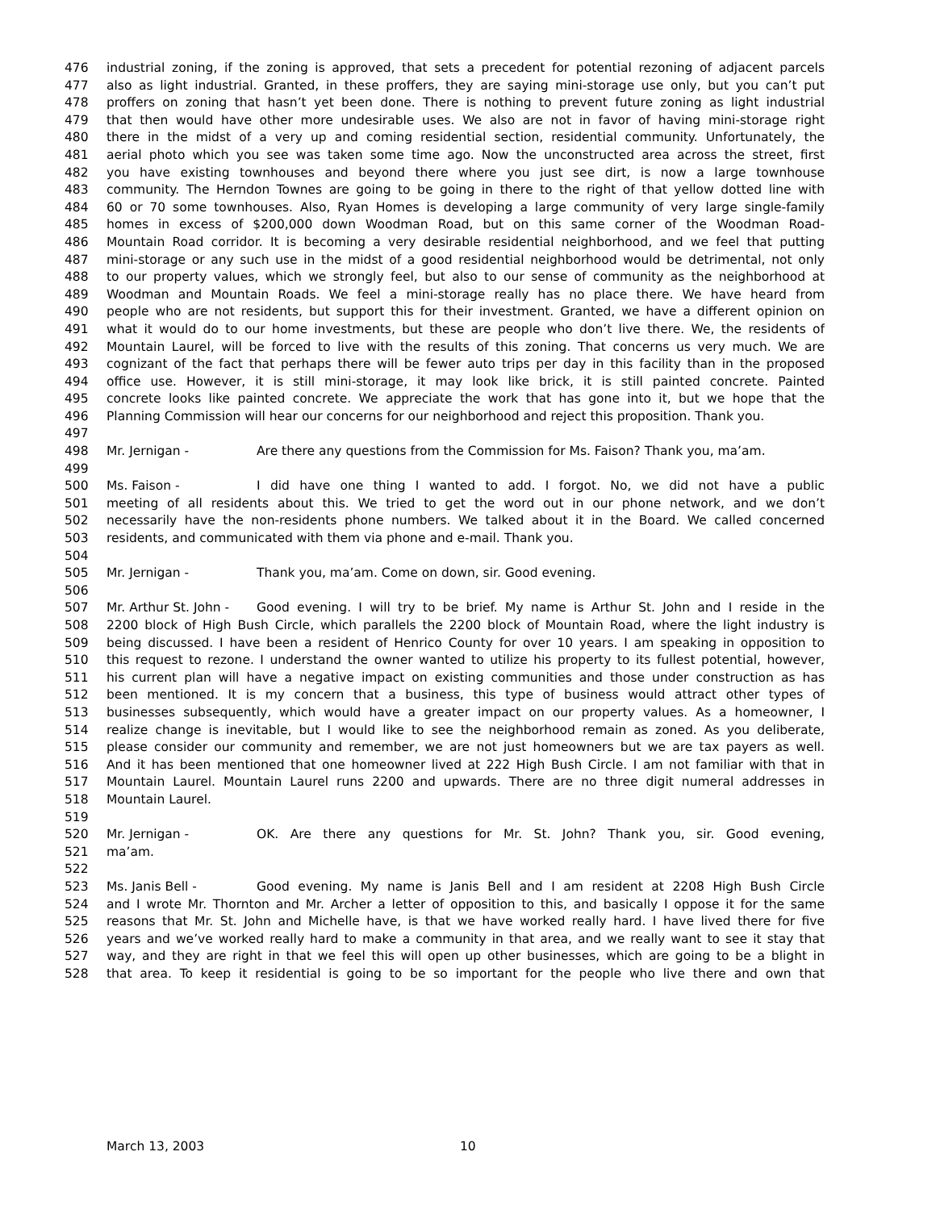476 industrial zoning, if the zoning is approved, that sets a precedent for potential rezoning of adjacent parcels
477 also as light industrial. Granted, in these proffers, they are saying mini-storage use only, but you can’t put
478 proffers on zoning that hasn’t yet been done. There is nothing to prevent future zoning as light industrial
479 that then would have other more undesirable uses. We also are not in favor of having mini-storage right
480 there in the midst of a very up and coming residential section, residential community. Unfortunately, the
481 aerial photo which you see was taken some time ago. Now the unconstructed area across the street, first
482 you have existing townhouses and beyond there where you just see dirt, is now a large townhouse
483 community. The Herndon Townes are going to be going in there to the right of that yellow dotted line with
484 60 or 70 some townhouses. Also, Ryan Homes is developing a large community of very large single-family
485 homes in excess of $200,000 down Woodman Road, but on this same corner of the Woodman Road-
486 Mountain Road corridor. It is becoming a very desirable residential neighborhood, and we feel that putting
487 mini-storage or any such use in the midst of a good residential neighborhood would be detrimental, not only
488 to our property values, which we strongly feel, but also to our sense of community as the neighborhood at
489 Woodman and Mountain Roads. We feel a mini-storage really has no place there. We have heard from
490 people who are not residents, but support this for their investment. Granted, we have a different opinion on
491 what it would do to our home investments, but these are people who don’t live there. We, the residents of
492 Mountain Laurel, will be forced to live with the results of this zoning. That concerns us very much. We are
493 cognizant of the fact that perhaps there will be fewer auto trips per day in this facility than in the proposed
494 office use. However, it is still mini-storage, it may look like brick, it is still painted concrete. Painted
495 concrete looks like painted concrete. We appreciate the work that has gone into it, but we hope that the
496 Planning Commission will hear our concerns for our neighborhood and reject this proposition. Thank you.
497
498 Mr. Jernigan - Are there any questions from the Commission for Ms. Faison? Thank you, ma’am.
499
500 Ms. Faison - I did have one thing I wanted to add. I forgot. No, we did not have a public
501 meeting of all residents about this. We tried to get the word out in our phone network, and we don’t
502 necessarily have the non-residents phone numbers. We talked about it in the Board. We called concerned
503 residents, and communicated with them via phone and e-mail. Thank you.
504
505 Mr. Jernigan - Thank you, ma’am. Come on down, sir. Good evening.
506
507 Mr. Arthur St. John - Good evening. I will try to be brief. My name is Arthur St. John and I reside in the
508 2200 block of High Bush Circle, which parallels the 2200 block of Mountain Road, where the light industry is
509 being discussed. I have been a resident of Henrico County for over 10 years. I am speaking in opposition to
510 this request to rezone. I understand the owner wanted to utilize his property to its fullest potential, however,
511 his current plan will have a negative impact on existing communities and those under construction as has
512 been mentioned. It is my concern that a business, this type of business would attract other types of
513 businesses subsequently, which would have a greater impact on our property values. As a homeowner, I
514 realize change is inevitable, but I would like to see the neighborhood remain as zoned. As you deliberate,
515 please consider our community and remember, we are not just homeowners but we are tax payers as well.
516 And it has been mentioned that one homeowner lived at 222 High Bush Circle. I am not familiar with that in
517 Mountain Laurel. Mountain Laurel runs 2200 and upwards. There are no three digit numeral addresses in
518 Mountain Laurel.
519
520 Mr. Jernigan - OK. Are there any questions for Mr. St. John? Thank you, sir. Good evening,
521 ma’am.
522
523 Ms. Janis Bell - Good evening. My name is Janis Bell and I am resident at 2208 High Bush Circle
524 and I wrote Mr. Thornton and Mr. Archer a letter of opposition to this, and basically I oppose it for the same
525 reasons that Mr. St. John and Michelle have, is that we have worked really hard. I have lived there for five
526 years and we’ve worked really hard to make a community in that area, and we really want to see it stay that
527 way, and they are right in that we feel this will open up other businesses, which are going to be a blight in
528 that area. To keep it residential is going to be so important for the people who live there and own that
March 13, 2003 10